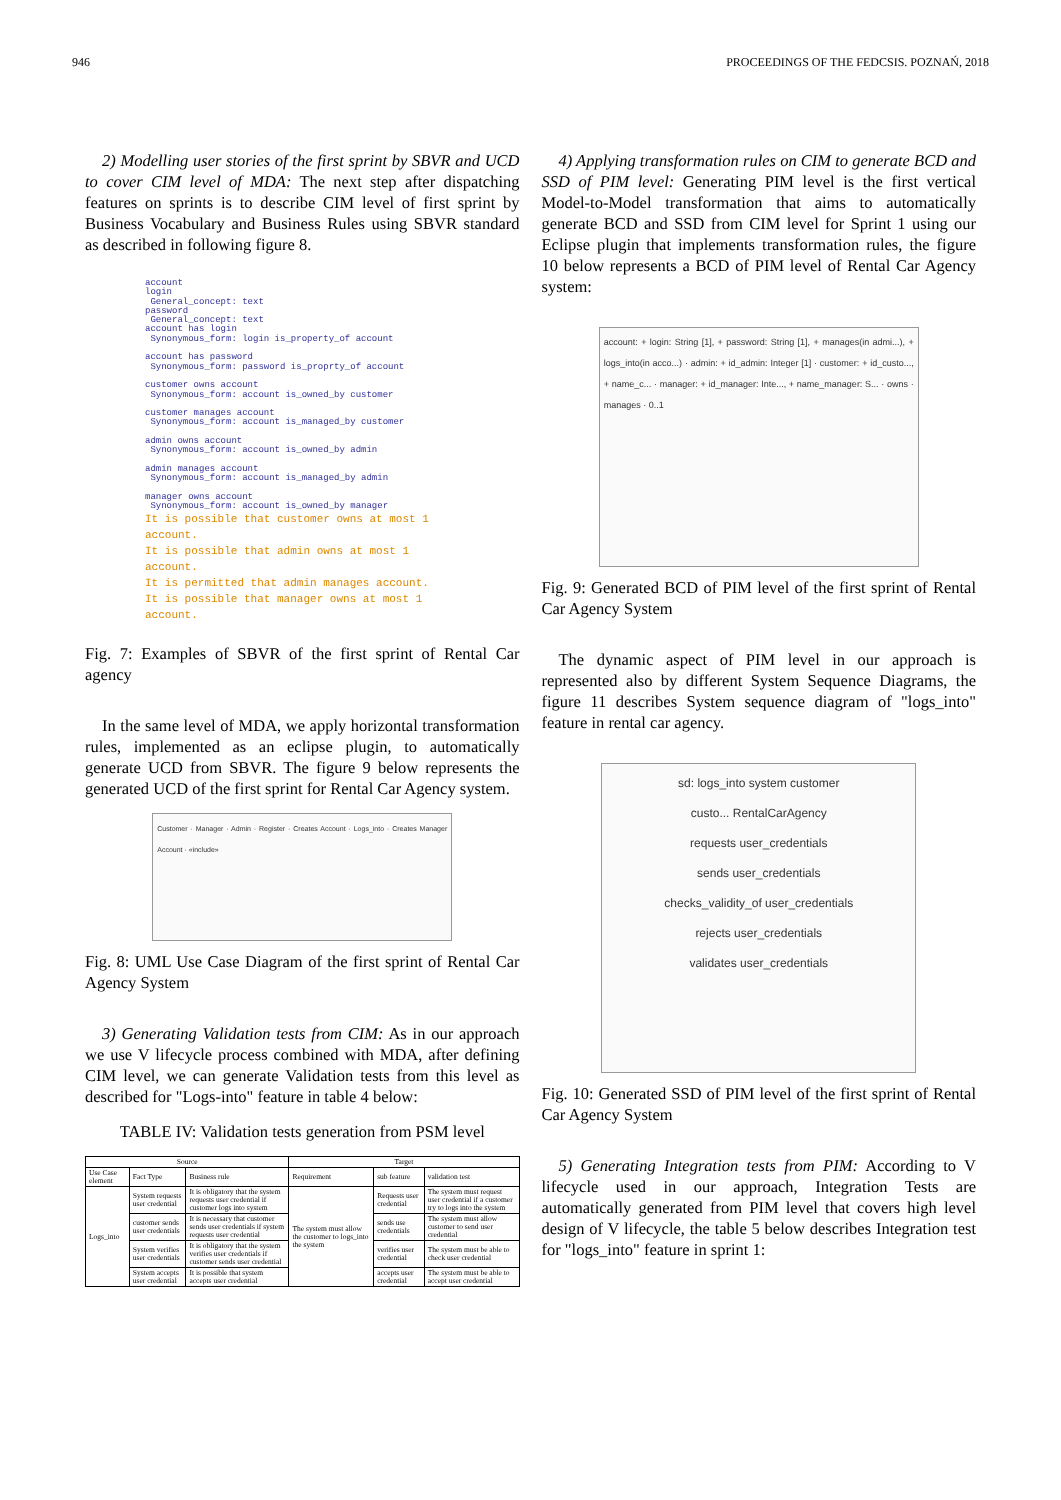946 PROCEEDINGS OF THE FEDCSIS. POZNAŃ, 2018
2) Modelling user stories of the first sprint by SBVR and UCD to cover CIM level of MDA: The next step after dispatching features on sprints is to describe CIM level of first sprint by Business Vocabulary and Business Rules using SBVR standard as described in following figure 8.
account
login
General_concept: text
password
General_concept: text
account has login
Synonymous_form: login is_property_of account
account has password
Synonymous_form: password is_proprty_of account
customer owns account
Synonymous_form: account is_owned_by customer
customer manages account
Synonymous_form: account is_managed_by customer
admin owns account
Synonymous_form: account is_owned_by admin
admin manages account
Synonymous_form: account is_managed_by admin
manager owns account
Synonymous_form: account is_owned_by manager
It is possible that customer owns at most 1 account.
It is possible that admin owns at most 1 account.
It is permitted that admin manages account.
It is possible that manager owns at most 1 account.
Fig. 7: Examples of SBVR of the first sprint of Rental Car agency
In the same level of MDA, we apply horizontal transformation rules, implemented as an eclipse plugin, to automatically generate UCD from SBVR. The figure 9 below represents the generated UCD of the first sprint for Rental Car Agency system.
Customer · Manager · Admin · Register · Creates Account · Logs_into · Creates Manager Account · «include»
Fig. 8: UML Use Case Diagram of the first sprint of Rental Car Agency System
3) Generating Validation tests from CIM: As in our approach we use V lifecycle process combined with MDA, after defining CIM level, we can generate Validation tests from this level as described for "Logs-into" feature in table 4 below:
TABLE IV: Validation tests generation from PSM level
| Source | | | Target | | |
| --- | --- | --- | --- | --- | --- |
| Use Case element | Fact Type | Business rule | Requirement | sub feature | validation test |
| Logs_into | System requests user credential | It is obligatory that the system requests user credential if customer logs into system | The system must allow the customer to logs_into the system | Requests user credential | The system must request user credential if a customer try to logs into the system |
| | customer sends user credentials | It is necessary that customer sends user credentials if system requests user credential | | sends use credentials | The system must allow customer to send user credential |
| | System verifies user credentials | It is obligatory that the system verifies user credentials if customer sends user credential | | verifies user credential | The system must be able to check user credential |
| | System accepts user credential | It is possible that system accepts user credential | | accepts user credential | The system must be able to accept user credential |
4) Applying transformation rules on CIM to generate BCD and SSD of PIM level: Generating PIM level is the first vertical Model-to-Model transformation that aims to automatically generate BCD and SSD from CIM level for Sprint 1 using our Eclipse plugin that implements transformation rules, the figure 10 below represents a BCD of PIM level of Rental Car Agency system:
account: + login: String [1], + password: String [1], + manages(in admi...), + logs_into(in acco...) · admin: + id_admin: Integer [1] · customer: + id_custo..., + name_c... · manager: + id_manager: Inte..., + name_manager: S... · owns · manages · 0..1
Fig. 9: Generated BCD of PIM level of the first sprint of Rental Car Agency System
The dynamic aspect of PIM level in our approach is represented also by different System Sequence Diagrams, the figure 11 describes System sequence diagram of "logs_into" feature in rental car agency.
sd: logs_into system customer
custo... RentalCarAgency
requests user_credentials
sends user_credentials
checks_validity_of user_credentials
rejects user_credentials
validates user_credentials
Fig. 10: Generated SSD of PIM level of the first sprint of Rental Car Agency System
5) Generating Integration tests from PIM: According to V lifecycle used in our approach, Integration Tests are automatically generated from PIM level that covers high level design of V lifecycle, the table 5 below describes Integration test for "logs_into" feature in sprint 1: